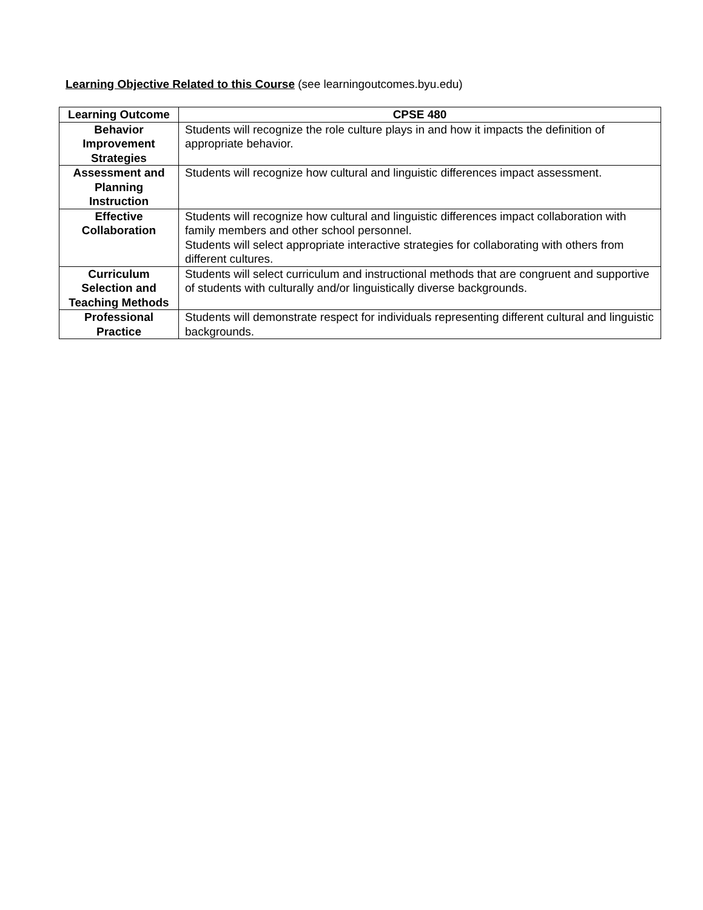Learning Objective Related to this Course (see learningoutcomes.byu.edu)
| Learning Outcome | CPSE 480 |
| --- | --- |
| Behavior Improvement Strategies | Students will recognize the role culture plays in and how it impacts the definition of appropriate behavior. |
| Assessment and Planning Instruction | Students will recognize how cultural and linguistic differences impact assessment. |
| Effective Collaboration | Students will recognize how cultural and linguistic differences impact collaboration with family members and other school personnel. Students will select appropriate interactive strategies for collaborating with others from different cultures. |
| Curriculum Selection and Teaching Methods | Students will select curriculum and instructional methods that are congruent and supportive of students with culturally and/or linguistically diverse backgrounds. |
| Professional Practice | Students will demonstrate respect for individuals representing different cultural and linguistic backgrounds. |